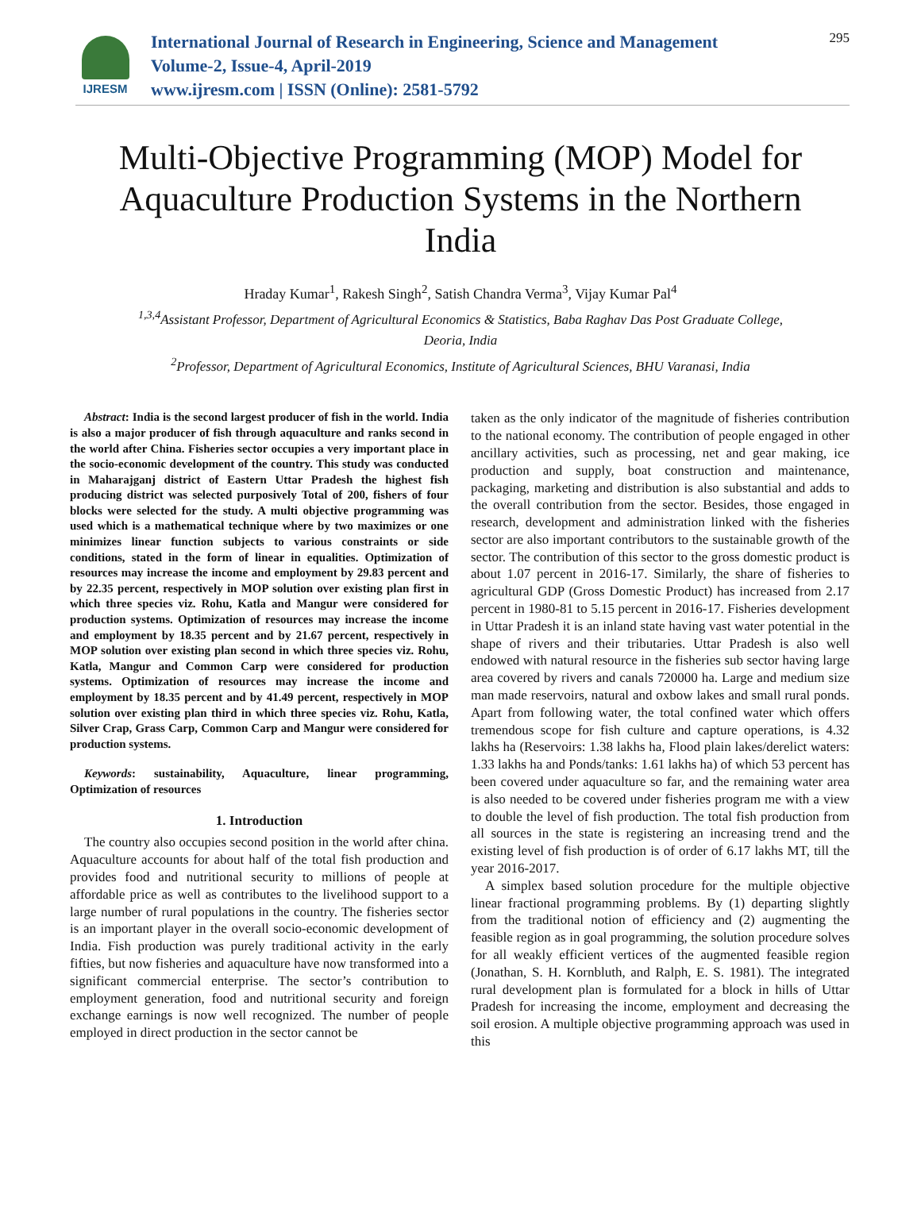IJRESM
International Journal of Research in Engineering, Science and Management
Volume-2, Issue-4, April-2019
www.ijresm.com | ISSN (Online): 2581-5792
295
Multi-Objective Programming (MOP) Model for Aquaculture Production Systems in the Northern India
Hraday Kumar<sup>1</sup>, Rakesh Singh<sup>2</sup>, Satish Chandra Verma<sup>3</sup>, Vijay Kumar Pal<sup>4</sup>
<sup>1,3,4</sup>Assistant Professor, Department of Agricultural Economics & Statistics, Baba Raghav Das Post Graduate College, Deoria, India
<sup>2</sup> Professor, Department of Agricultural Economics, Institute of Agricultural Sciences, BHU Varanasi, India
Abstract: India is the second largest producer of fish in the world. India is also a major producer of fish through aquaculture and ranks second in the world after China. Fisheries sector occupies a very important place in the socio-economic development of the country. This study was conducted in Maharajganj district of Eastern Uttar Pradesh the highest fish producing district was selected purposively Total of 200, fishers of four blocks were selected for the study. A multi objective programming was used which is a mathematical technique where by two maximizes or one minimizes linear function subjects to various constraints or side conditions, stated in the form of linear in equalities. Optimization of resources may increase the income and employment by 29.83 percent and by 22.35 percent, respectively in MOP solution over existing plan first in which three species viz. Rohu, Katla and Mangur were considered for production systems. Optimization of resources may increase the income and employment by 18.35 percent and by 21.67 percent, respectively in MOP solution over existing plan second in which three species viz. Rohu, Katla, Mangur and Common Carp were considered for production systems. Optimization of resources may increase the income and employment by 18.35 percent and by 41.49 percent, respectively in MOP solution over existing plan third in which three species viz. Rohu, Katla, Silver Crap, Grass Carp, Common Carp and Mangur were considered for production systems.
Keywords: sustainability, Aquaculture, linear programming, Optimization of resources
1. Introduction
The country also occupies second position in the world after china. Aquaculture accounts for about half of the total fish production and provides food and nutritional security to millions of people at affordable price as well as contributes to the livelihood support to a large number of rural populations in the country. The fisheries sector is an important player in the overall socio-economic development of India. Fish production was purely traditional activity in the early fifties, but now fisheries and aquaculture have now transformed into a significant commercial enterprise. The sector’s contribution to employment generation, food and nutritional security and foreign exchange earnings is now well recognized. The number of people employed in direct production in the sector cannot be
taken as the only indicator of the magnitude of fisheries contribution to the national economy. The contribution of people engaged in other ancillary activities, such as processing, net and gear making, ice production and supply, boat construction and maintenance, packaging, marketing and distribution is also substantial and adds to the overall contribution from the sector. Besides, those engaged in research, development and administration linked with the fisheries sector are also important contributors to the sustainable growth of the sector. The contribution of this sector to the gross domestic product is about 1.07 percent in 2016-17. Similarly, the share of fisheries to agricultural GDP (Gross Domestic Product) has increased from 2.17 percent in 1980-81 to 5.15 percent in 2016-17. Fisheries development in Uttar Pradesh it is an inland state having vast water potential in the shape of rivers and their tributaries. Uttar Pradesh is also well endowed with natural resource in the fisheries sub sector having large area covered by rivers and canals 720000 ha. Large and medium size man made reservoirs, natural and oxbow lakes and small rural ponds. Apart from following water, the total confined water which offers tremendous scope for fish culture and capture operations, is 4.32 lakhs ha (Reservoirs: 1.38 lakhs ha, Flood plain lakes/derelict waters: 1.33 lakhs ha and Ponds/tanks: 1.61 lakhs ha) of which 53 percent has been covered under aquaculture so far, and the remaining water area is also needed to be covered under fisheries program me with a view to double the level of fish production. The total fish production from all sources in the state is registering an increasing trend and the existing level of fish production is of order of 6.17 lakhs MT, till the year 2016-2017.
A simplex based solution procedure for the multiple objective linear fractional programming problems. By (1) departing slightly from the traditional notion of efficiency and (2) augmenting the feasible region as in goal programming, the solution procedure solves for all weakly efficient vertices of the augmented feasible region (Jonathan, S. H. Kornbluth, and Ralph, E. S. 1981). The integrated rural development plan is formulated for a block in hills of Uttar Pradesh for increasing the income, employment and decreasing the soil erosion. A multiple objective programming approach was used in this